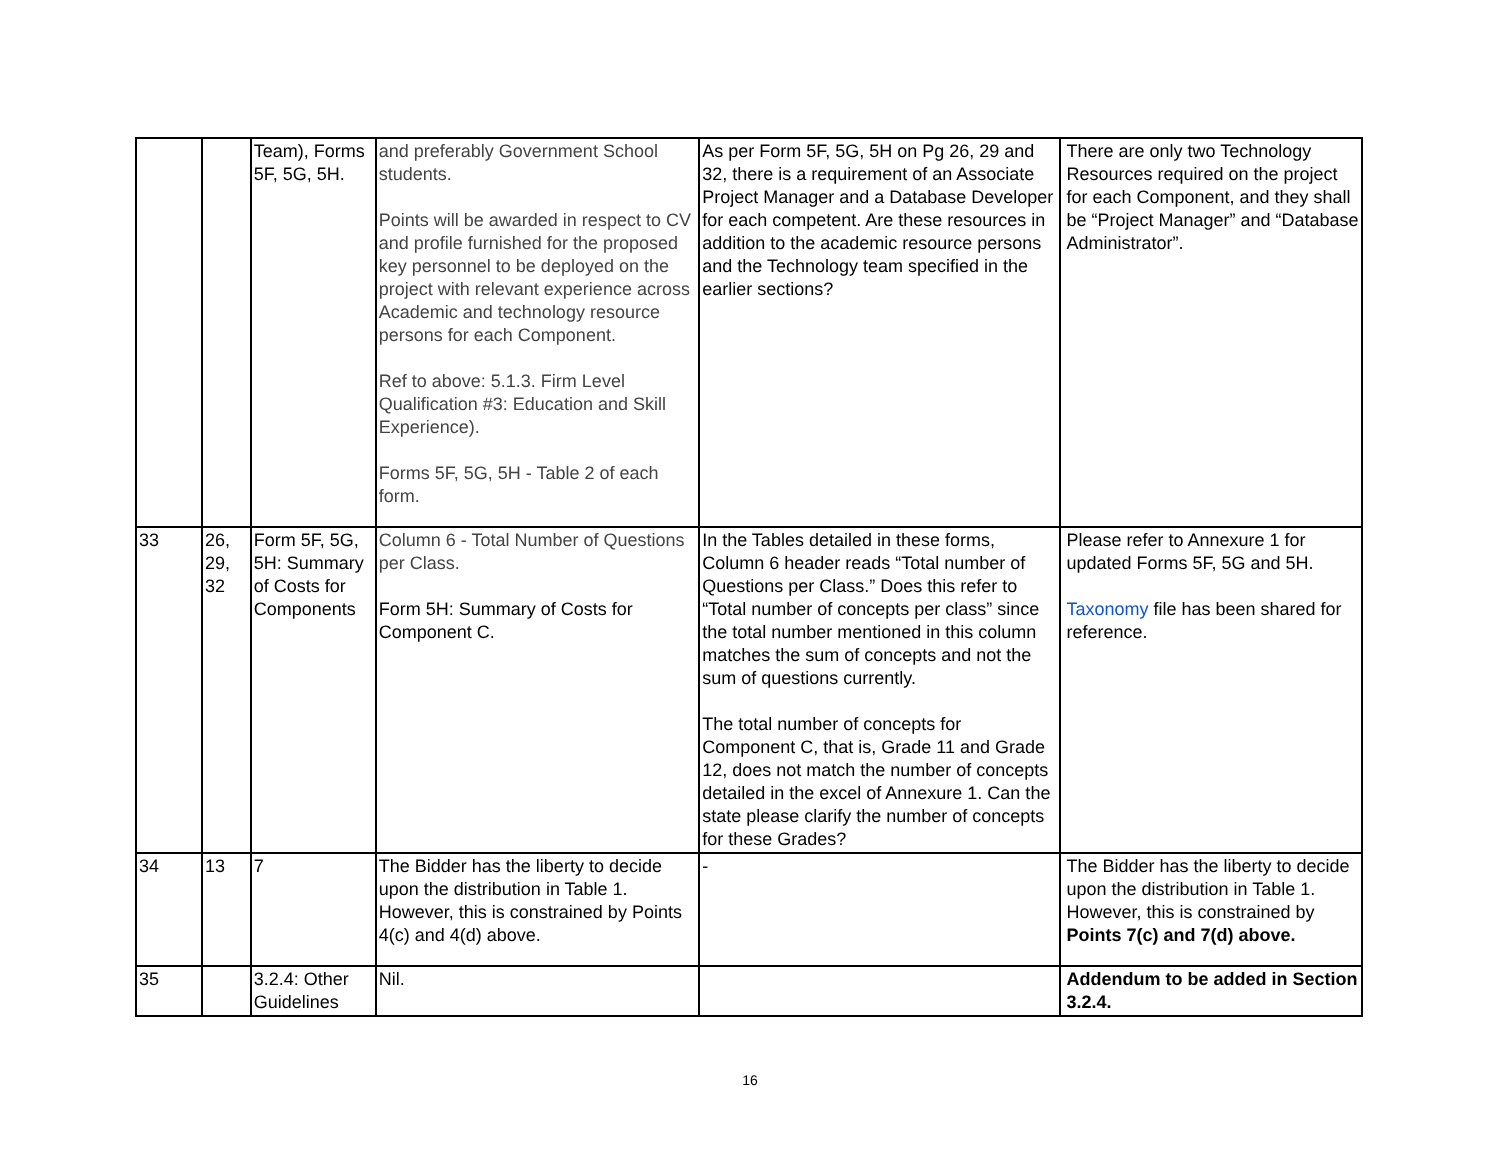| | | Team), Forms 5F, 5G, 5H. | and preferably Government School students. Points will be awarded in respect to CV and profile furnished for the proposed key personnel to be deployed on the project with relevant experience across Academic and technology resource persons for each Component. Ref to above: 5.1.3. Firm Level Qualification #3: Education and Skill Experience). Forms 5F, 5G, 5H - Table 2 of each form. | As per Form 5F, 5G, 5H on Pg 26, 29 and 32, there is a requirement of an Associate Project Manager and a Database Developer for each competent. Are these resources in addition to the academic resource persons and the Technology team specified in the earlier sections? | There are only two Technology Resources required on the project for each Component, and they shall be “Project Manager” and “Database Administrator”. |
| 33 | 26, 29, 32 | Form 5F, 5G, 5H: Summary of Costs for Components | Column 6 - Total Number of Questions per Class. Form 5H: Summary of Costs for Component C. | In the Tables detailed in these forms, Column 6 header reads “Total number of Questions per Class.” Does this refer to “Total number of concepts per class” since the total number mentioned in this column matches the sum of concepts and not the sum of questions currently. The total number of concepts for Component C, that is, Grade 11 and Grade 12, does not match the number of concepts detailed in the excel of Annexure 1. Can the state please clarify the number of concepts for these Grades? | Please refer to Annexure 1 for updated Forms 5F, 5G and 5H. Taxonomy file has been shared for reference. |
| 34 | 13 | 7 | The Bidder has the liberty to decide upon the distribution in Table 1. However, this is constrained by Points 4(c) and 4(d) above. | - | The Bidder has the liberty to decide upon the distribution in Table 1. However, this is constrained by Points 7(c) and 7(d) above. |
| 35 | | 3.2.4: Other Guidelines | Nil. | | Addendum to be added in Section 3.2.4. |
16